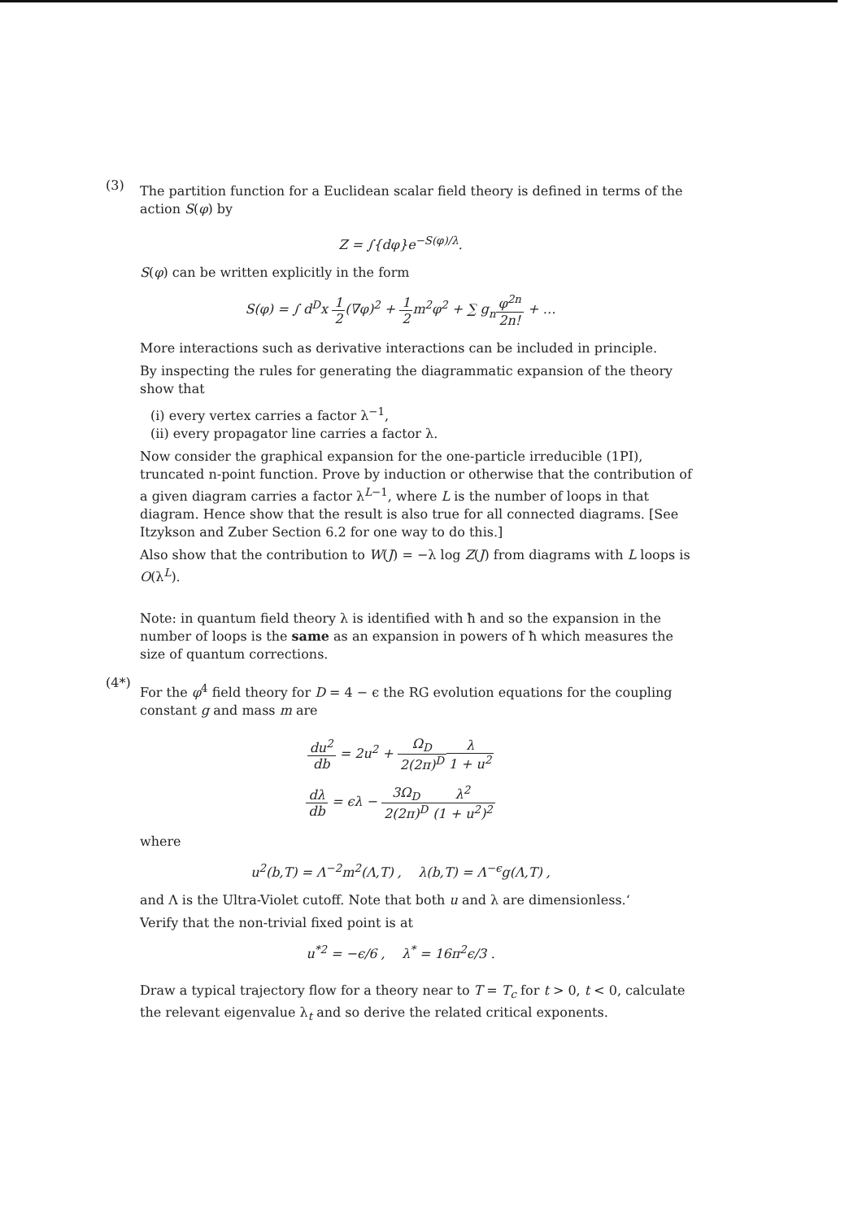(3)
The partition function for a Euclidean scalar field theory is defined in terms of the action S(φ) by
Z = ∫{dφ}e<sup>−S(φ)/λ</sup>.
S(φ) can be written explicitly in the form
S(φ) = ∫ d<sup>D</sup>x 1 2(∇φ)<sup>2</sup> + 1 2m<sup>2</sup>φ<sup>2</sup> + ∑ g<sub>n</sub>φ<sup>2n</sup> 2n! + …
More interactions such as derivative interactions can be included in principle.
By inspecting the rules for generating the diagrammatic expansion of the theory show that
(i) every vertex carries a factor λ<sup>−1</sup>,
(ii) every propagator line carries a factor λ.
Now consider the graphical expansion for the one-particle irreducible (1PI), truncated n-point function. Prove by induction or otherwise that the contribution of a given diagram carries a factor λ<sup>L−1</sup>, where L is the number of loops in that diagram. Hence show that the result is also true for all connected diagrams. [See Itzykson and Zuber Section 6.2 for one way to do this.]
Also show that the contribution to W(J) = −λ log Z(J) from diagrams with L loops is O(λ<sup>L</sup>).
Note: in quantum field theory λ is identified with ħ and so the expansion in the number of loops is the same as an expansion in powers of ħ which measures the size of quantum corrections.
(4*)
For the φ<sup>4</sup> field theory for D = 4 − ϵ the RG evolution equations for the coupling constant g and mass m are
du<sup>2</sup> db = 2u<sup>2</sup> + Ω<sub>D</sub> 2(2π)<sup>D</sup> λ 1 + u<sup>2</sup>
dλ db = ϵλ − 3Ω<sub>D</sub> 2(2π)<sup>D</sup> λ<sup>2</sup> (1 + u<sup>2</sup>)<sup>2</sup>
where
u<sup>2</sup>(b,T) = Λ<sup>−2</sup>m<sup>2</sup>(Λ,T) , λ(b,T) = Λ<sup>−ϵ</sup>g(Λ,T) ,
and Λ is the Ultra-Violet cutoff. Note that both u and λ are dimensionless.‘
Verify that the non-trivial fixed point is at
u<sup>*2</sup> = −ϵ/6 , λ<sup>*</sup> = 16π<sup>2</sup>ϵ/3 .
Draw a typical trajectory flow for a theory near to T = T<sub>c</sub> for t > 0, t < 0, calculate the relevant eigenvalue λ<sub>t</sub> and so derive the related critical exponents.